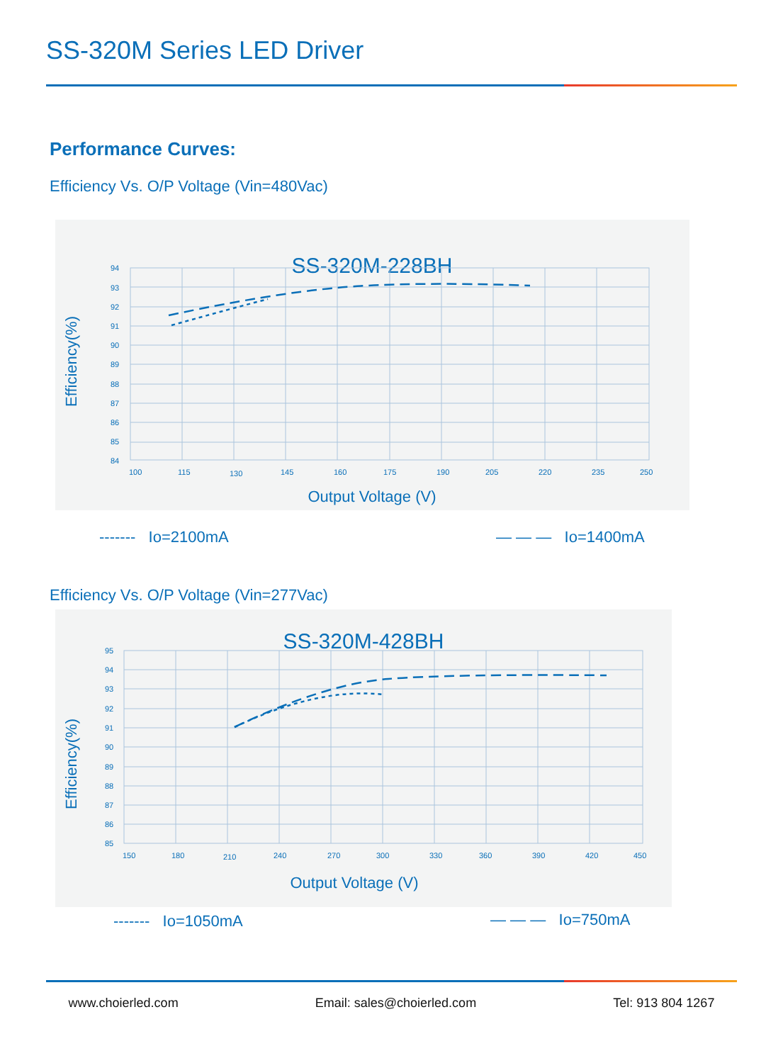SS-320M Series LED Driver
Performance Curves:
Efficiency Vs. O/P Voltage (Vin=480Vac)
SS-320M-228BH
94
93
92
91
90
89
88
87
86
85
84
100
115
130
145
160
175
190
205
220
235
250
Efficiency(%)
Output Voltage (V)
------- Io=2100mA — — — Io=1400mA
Efficiency Vs. O/P Voltage (Vin=277Vac)
SS-320M-428BH
95
94
93
92
91
90
89
88
87
86
85
150
180
210
240
270
300
330
360
390
420
450
Efficiency(%)
Output Voltage (V)
------- Io=1050mA — — — Io=750mA
www.choierled.com Email: sales@choierled.com Tel: 913 804 1267